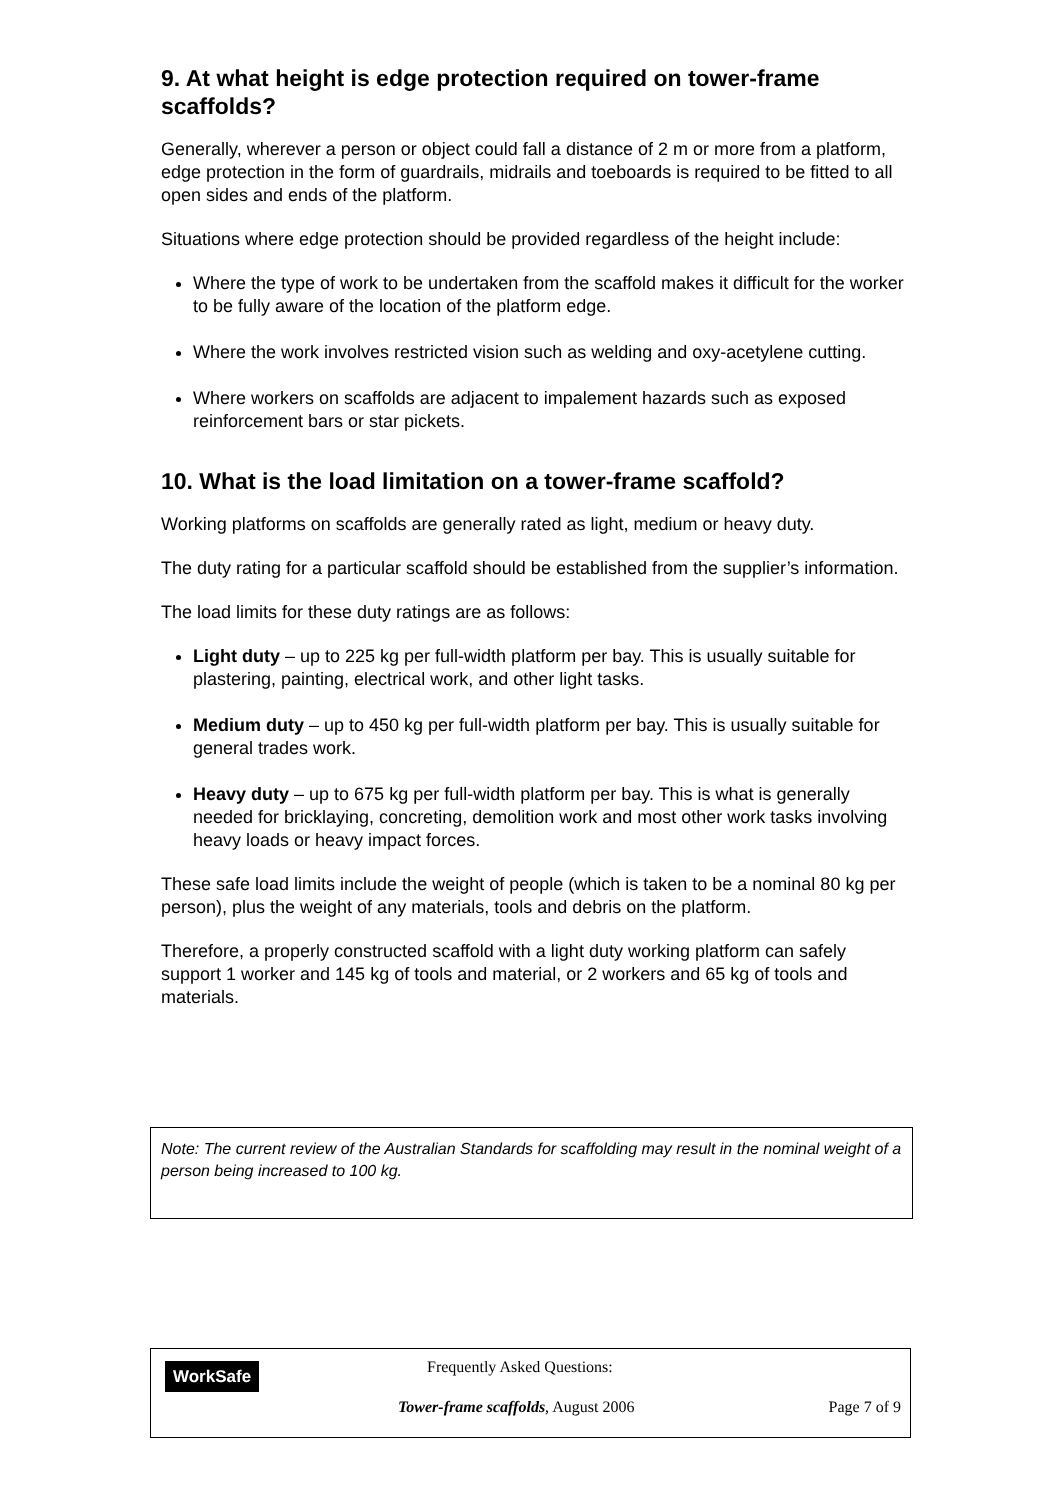9. At what height is edge protection required on tower-frame scaffolds?
Generally, wherever a person or object could fall a distance of 2 m or more from a platform, edge protection in the form of guardrails, midrails and toeboards is required to be fitted to all open sides and ends of the platform.
Situations where edge protection should be provided regardless of the height include:
Where the type of work to be undertaken from the scaffold makes it difficult for the worker to be fully aware of the location of the platform edge.
Where the work involves restricted vision such as welding and oxy-acetylene cutting.
Where workers on scaffolds are adjacent to impalement hazards such as exposed reinforcement bars or star pickets.
10. What is the load limitation on a tower-frame scaffold?
Working platforms on scaffolds are generally rated as light, medium or heavy duty.
The duty rating for a particular scaffold should be established from the supplier’s information.
The load limits for these duty ratings are as follows:
Light duty – up to 225 kg per full-width platform per bay. This is usually suitable for plastering, painting, electrical work, and other light tasks.
Medium duty – up to 450 kg per full-width platform per bay. This is usually suitable for general trades work.
Heavy duty – up to 675 kg per full-width platform per bay. This is what is generally needed for bricklaying, concreting, demolition work and most other work tasks involving heavy loads or heavy impact forces.
These safe load limits include the weight of people (which is taken to be a nominal 80 kg per person), plus the weight of any materials, tools and debris on the platform.
Therefore, a properly constructed scaffold with a light duty working platform can safely support 1 worker and 145 kg of tools and material, or 2 workers and 65 kg of tools and materials.
Note: The current review of the Australian Standards for scaffolding may result in the nominal weight of a person being increased to 100 kg.
WorkSafe Frequently Asked Questions:
Tower-frame scaffolds, August 2006
Page 7 of 9